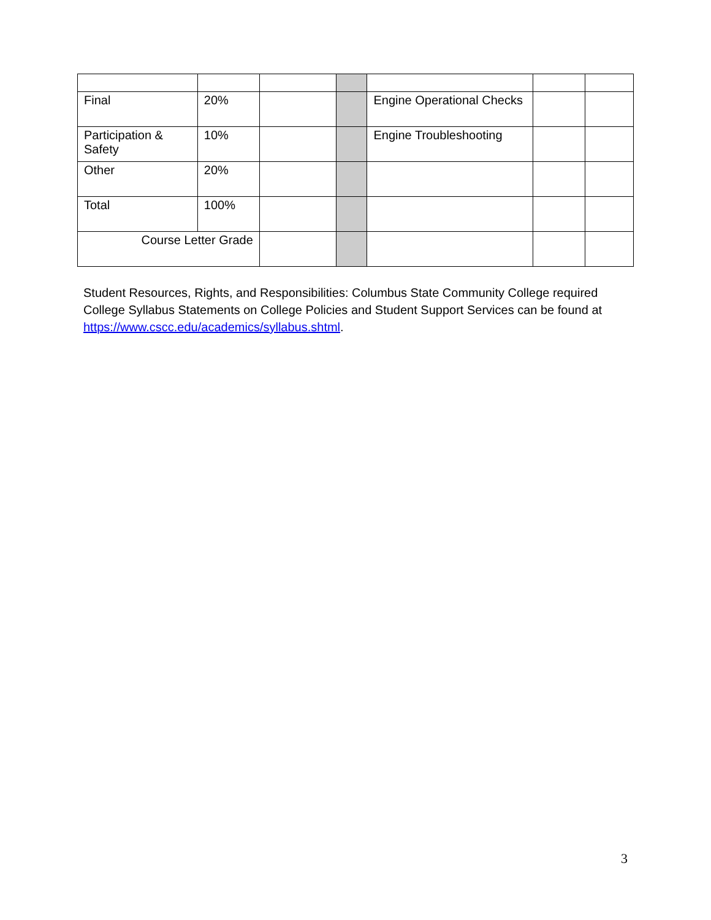| Final | 20% | | | Engine Operational Checks | | |
| Participation & Safety | 10% | | | Engine Troubleshooting | | |
| Other | 20% | | | | | |
| Total | 100% | | | | | |
| Course Letter Grade | | | | | | |
Student Resources, Rights, and Responsibilities: Columbus State Community College required College Syllabus Statements on College Policies and Student Support Services can be found at https://www.cscc.edu/academics/syllabus.shtml.
3